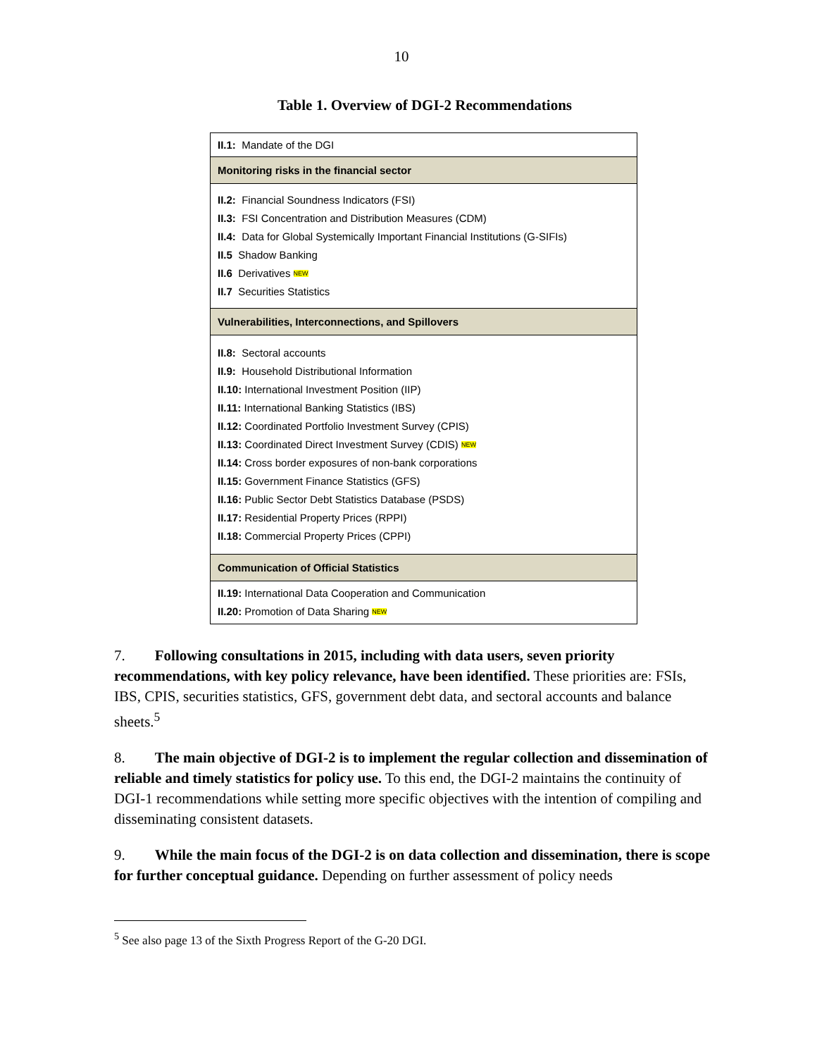10
Table 1. Overview of DGI-2 Recommendations
| II.1: Mandate of the DGI |
| Monitoring risks in the financial sector |
| II.2: Financial Soundness Indicators (FSI) II.3: FSI Concentration and Distribution Measures (CDM) II.4: Data for Global Systemically Important Financial Institutions (G-SIFIs) II.5 Shadow Banking II.6 Derivatives NEW II.7 Securities Statistics |
| Vulnerabilities, Interconnections, and Spillovers |
| II.8: Sectoral accounts II.9: Household Distributional Information II.10: International Investment Position (IIP) II.11: International Banking Statistics (IBS) II.12: Coordinated Portfolio Investment Survey (CPIS) II.13: Coordinated Direct Investment Survey (CDIS) NEW II.14: Cross border exposures of non-bank corporations II.15: Government Finance Statistics (GFS) II.16: Public Sector Debt Statistics Database (PSDS) II.17: Residential Property Prices (RPPI) II.18: Commercial Property Prices (CPPI) |
| Communication of Official Statistics |
| II.19: International Data Cooperation and Communication II.20: Promotion of Data Sharing NEW |
7. Following consultations in 2015, including with data users, seven priority recommendations, with key policy relevance, have been identified. These priorities are: FSIs, IBS, CPIS, securities statistics, GFS, government debt data, and sectoral accounts and balance sheets.<sup>5</sup>
8. The main objective of DGI-2 is to implement the regular collection and dissemination of reliable and timely statistics for policy use. To this end, the DGI-2 maintains the continuity of DGI-1 recommendations while setting more specific objectives with the intention of compiling and disseminating consistent datasets.
9. While the main focus of the DGI-2 is on data collection and dissemination, there is scope for further conceptual guidance. Depending on further assessment of policy needs
<sup>5</sup> See also page 13 of the Sixth Progress Report of the G-20 DGI.